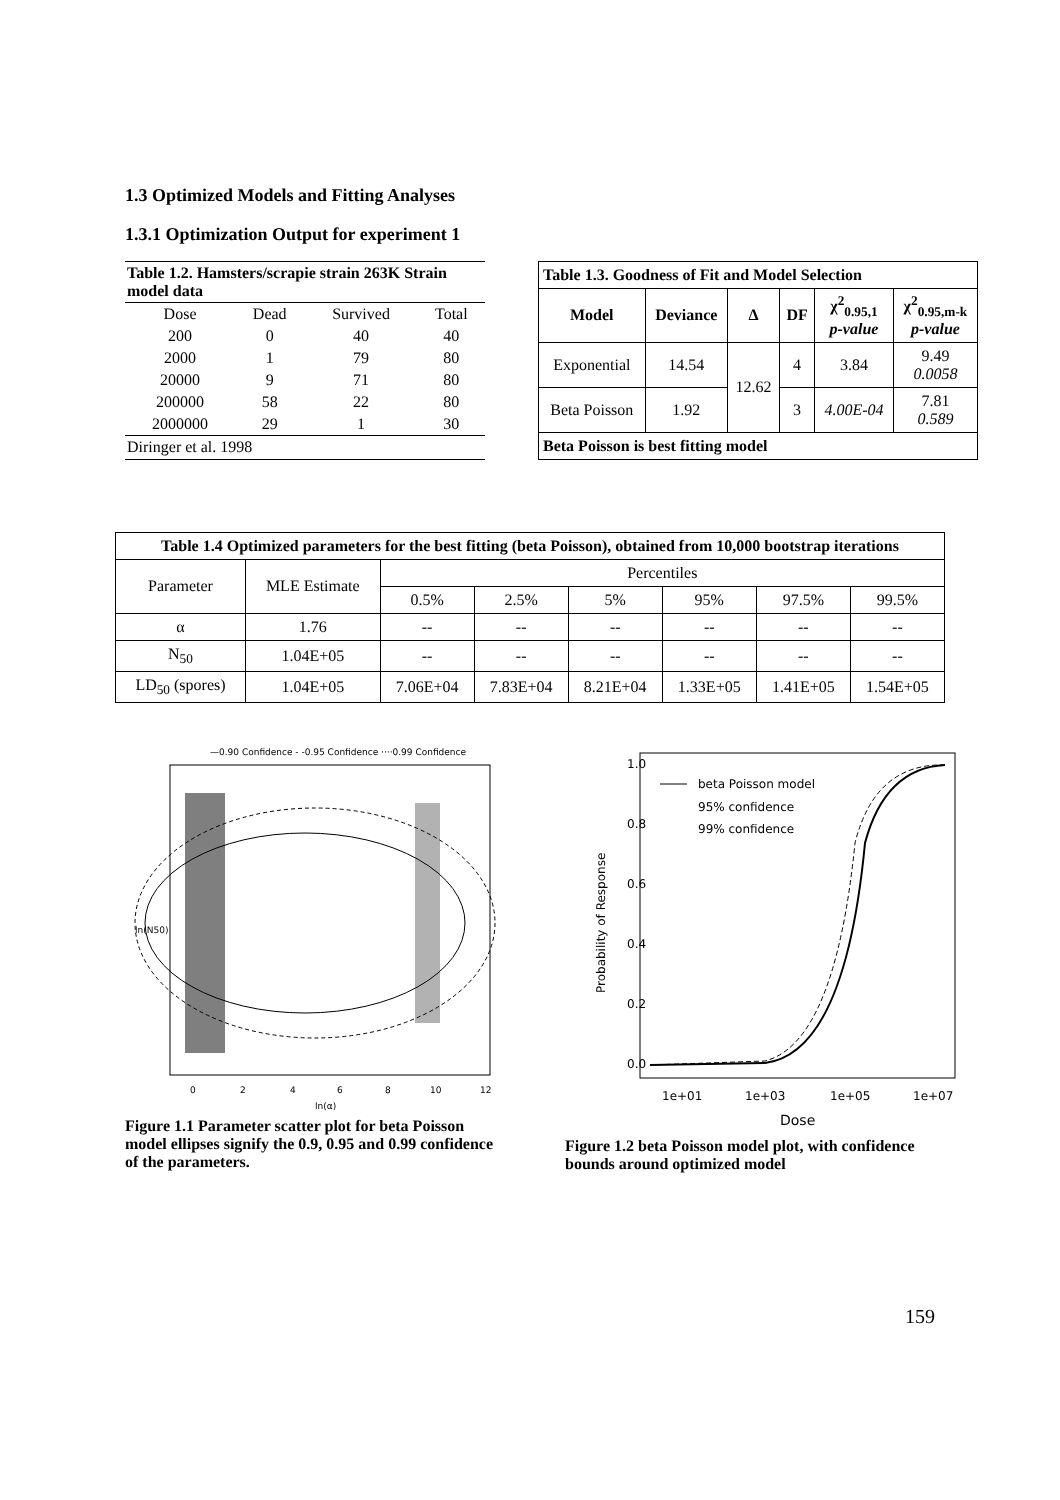1.3 Optimized Models and Fitting Analyses
1.3.1 Optimization Output for experiment 1
| Table 1.2. Hamsters/scrapie strain 263K Strain model data | | | |
| Dose | Dead | Survived | Total |
| 200 | 0 | 40 | 40 |
| 2000 | 1 | 79 | 80 |
| 20000 | 9 | 71 | 80 |
| 200000 | 58 | 22 | 80 |
| 2000000 | 29 | 1 | 30 |
| Diringer et al. 1998 | | | |
| Table 1.3. Goodness of Fit and Model Selection | | | | | |
| --- | --- | --- | --- | --- | --- |
| Model | Deviance | Δ | DF | χ<sup>2</sup><sub>0.95,1</sub> p-value | χ<sup>2</sup><sub>0.95,m-k</sub> p-value |
| Exponential | 14.54 | 12.62 | 4 | 3.84 | 9.49 0.0058 |
| Beta Poisson | 1.92 | | 3 | 4.00E-04 | 7.81 0.589 |
| Beta Poisson is best fitting model | | | | | |
| Table 1.4 Optimized parameters for the best fitting (beta Poisson), obtained from 10,000 bootstrap iterations | | | | | | | |
| --- | --- | --- | --- | --- | --- | --- | --- |
| Parameter | MLE Estimate | Percentiles | | | | | |
| | | 0.5% | 2.5% | 5% | 95% | 97.5% | 99.5% |
| α | 1.76 | -- | -- | -- | -- | -- | -- |
| N<sub>50</sub> | 1.04E+05 | -- | -- | -- | -- | -- | -- |
| LD<sub>50</sub> (spores) | 1.04E+05 | 7.06E+04 | 7.83E+04 | 8.21E+04 | 1.33E+05 | 1.41E+05 | 1.54E+05 |
—0.90 Confidence - -0.95 Confidence ····0.99 Confidence
0
2
4
6
8
10
12
ln(α)
ln(N50)
Figure 1.1 Parameter scatter plot for beta Poisson model ellipses signify the 0.9, 0.95 and 0.99 confidence of the parameters.
beta Poisson model
95% confidence
99% confidence
1e+01
1e+03
1e+05
1e+07
Dose
0.0
0.2
0.4
0.6
0.8
1.0
Probability of Response
Figure 1.2 beta Poisson model plot, with confidence bounds around optimized model
159